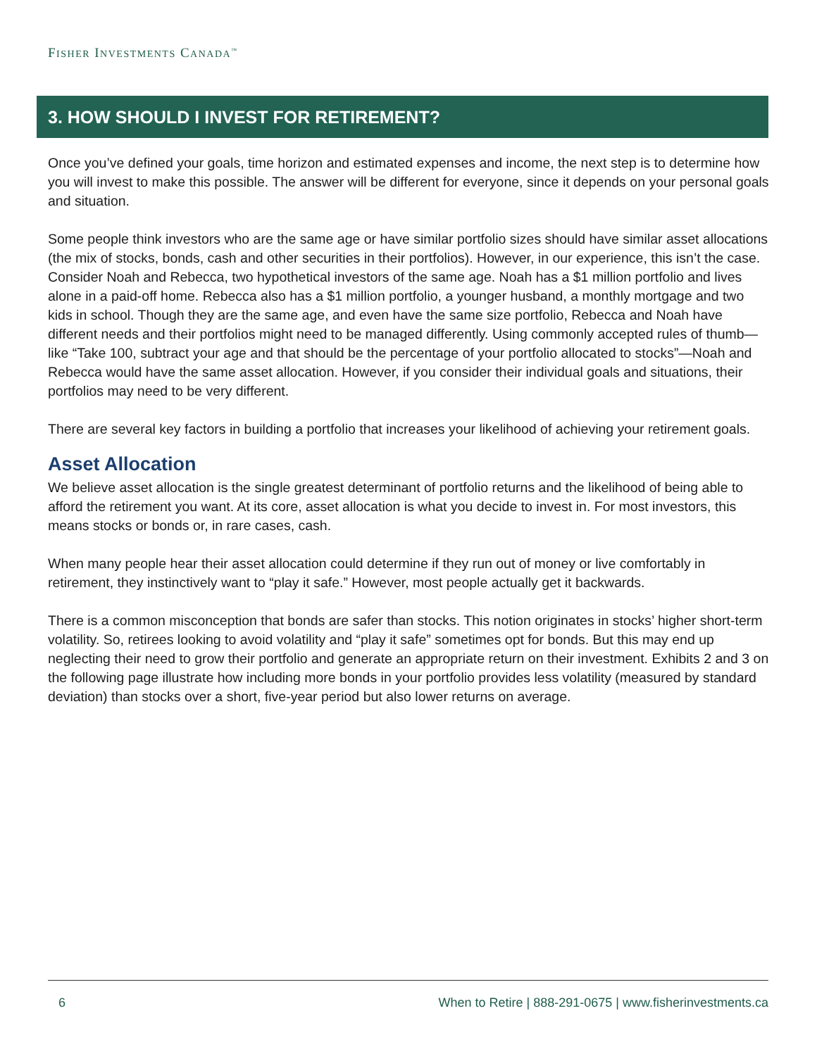FISHER INVESTMENTS CANADA<sup>™</sup>
3. HOW SHOULD I INVEST FOR RETIREMENT?
Once you’ve defined your goals, time horizon and estimated expenses and income, the next step is to determine how you will invest to make this possible. The answer will be different for everyone, since it depends on your personal goals and situation.
Some people think investors who are the same age or have similar portfolio sizes should have similar asset allocations (the mix of stocks, bonds, cash and other securities in their portfolios). However, in our experience, this isn’t the case. Consider Noah and Rebecca, two hypothetical investors of the same age. Noah has a $1 million portfolio and lives alone in a paid-off home. Rebecca also has a $1 million portfolio, a younger husband, a monthly mortgage and two kids in school. Though they are the same age, and even have the same size portfolio, Rebecca and Noah have different needs and their portfolios might need to be managed differently. Using commonly accepted rules of thumb—like “Take 100, subtract your age and that should be the percentage of your portfolio allocated to stocks”—Noah and Rebecca would have the same asset allocation. However, if you consider their individual goals and situations, their portfolios may need to be very different.
There are several key factors in building a portfolio that increases your likelihood of achieving your retirement goals.
Asset Allocation
We believe asset allocation is the single greatest determinant of portfolio returns and the likelihood of being able to afford the retirement you want. At its core, asset allocation is what you decide to invest in. For most investors, this means stocks or bonds or, in rare cases, cash.
When many people hear their asset allocation could determine if they run out of money or live comfortably in retirement, they instinctively want to “play it safe.” However, most people actually get it backwards.
There is a common misconception that bonds are safer than stocks. This notion originates in stocks’ higher short-term volatility. So, retirees looking to avoid volatility and “play it safe” sometimes opt for bonds. But this may end up neglecting their need to grow their portfolio and generate an appropriate return on their investment. Exhibits 2 and 3 on the following page illustrate how including more bonds in your portfolio provides less volatility (measured by standard deviation) than stocks over a short, five-year period but also lower returns on average.
6 When to Retire | 888-291-0675 | www.fisherinvestments.ca